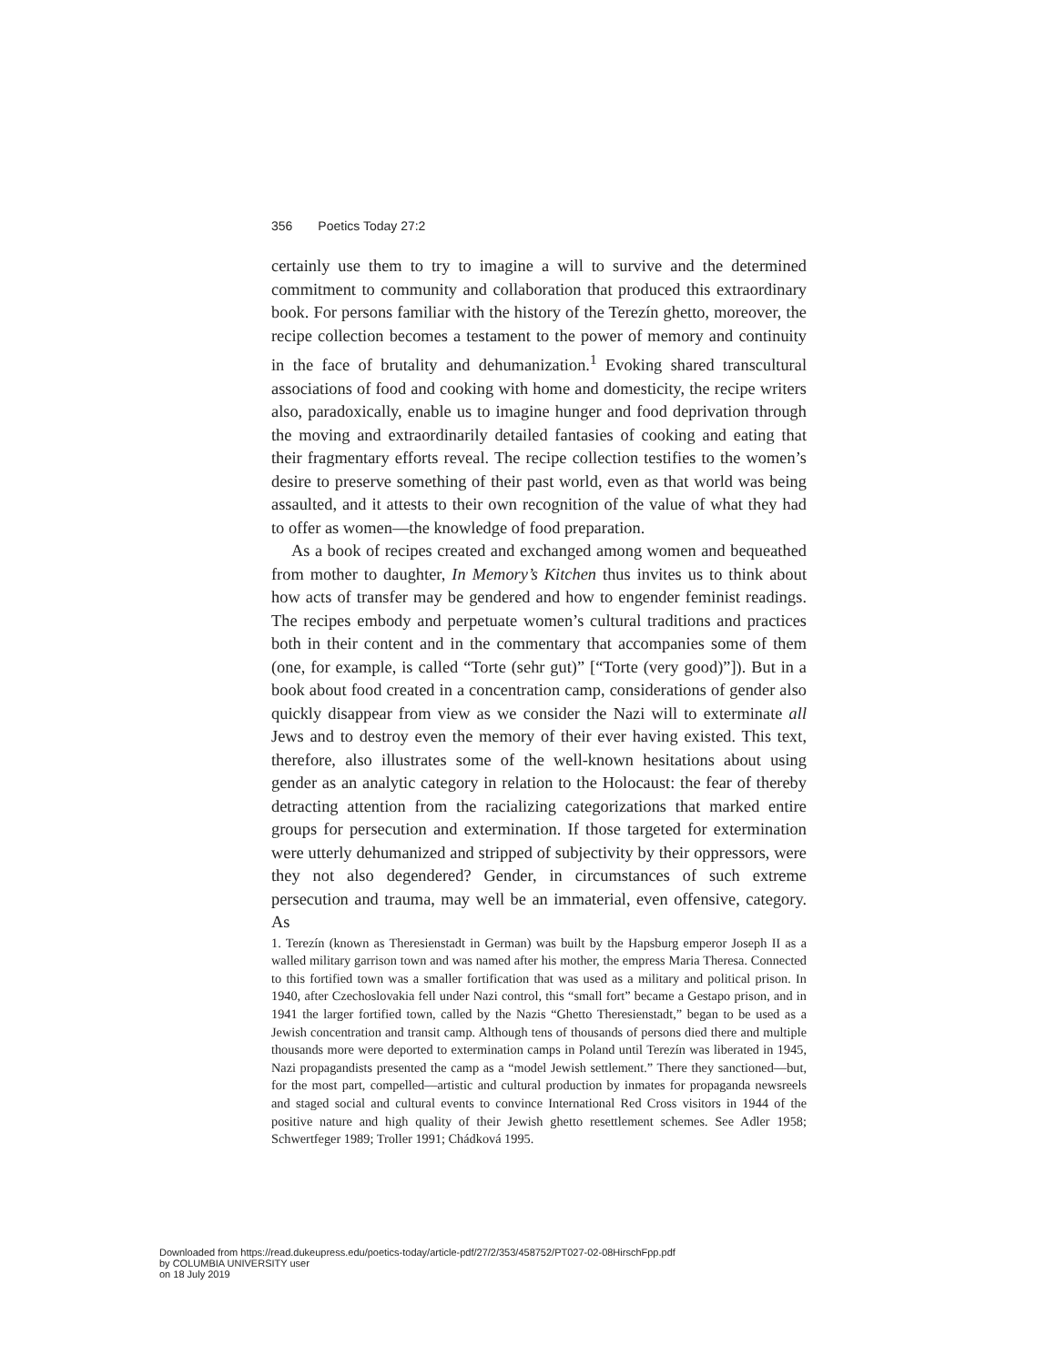356 Poetics Today 27:2
certainly use them to try to imagine a will to survive and the determined commitment to community and collaboration that produced this extraordinary book. For persons familiar with the history of the Terezín ghetto, moreover, the recipe collection becomes a testament to the power of memory and continuity in the face of brutality and dehumanization.<sup>1</sup> Evoking shared transcultural associations of food and cooking with home and domesticity, the recipe writers also, paradoxically, enable us to imagine hunger and food deprivation through the moving and extraordinarily detailed fantasies of cooking and eating that their fragmentary efforts reveal. The recipe collection testifies to the women’s desire to preserve something of their past world, even as that world was being assaulted, and it attests to their own recognition of the value of what they had to offer as women—the knowledge of food preparation.
As a book of recipes created and exchanged among women and bequeathed from mother to daughter, In Memory’s Kitchen thus invites us to think about how acts of transfer may be gendered and how to engender feminist readings. The recipes embody and perpetuate women’s cultural traditions and practices both in their content and in the commentary that accompanies some of them (one, for example, is called “Torte (sehr gut)” [“Torte (very good)”]). But in a book about food created in a concentration camp, considerations of gender also quickly disappear from view as we consider the Nazi will to exterminate all Jews and to destroy even the memory of their ever having existed. This text, therefore, also illustrates some of the well-known hesitations about using gender as an analytic category in relation to the Holocaust: the fear of thereby detracting attention from the racializing categorizations that marked entire groups for persecution and extermination. If those targeted for extermination were utterly dehumanized and stripped of subjectivity by their oppressors, were they not also degendered? Gender, in circumstances of such extreme persecution and trauma, may well be an immaterial, even offensive, category. As
1. Terezín (known as Theresienstadt in German) was built by the Hapsburg emperor Joseph II as a walled military garrison town and was named after his mother, the empress Maria Theresa. Connected to this fortified town was a smaller fortification that was used as a military and political prison. In 1940, after Czechoslovakia fell under Nazi control, this “small fort” became a Gestapo prison, and in 1941 the larger fortified town, called by the Nazis “Ghetto Theresienstadt,” began to be used as a Jewish concentration and transit camp. Although tens of thousands of persons died there and multiple thousands more were deported to extermination camps in Poland until Terezín was liberated in 1945, Nazi propagandists presented the camp as a “model Jewish settlement.” There they sanctioned—but, for the most part, compelled—artistic and cultural production by inmates for propaganda newsreels and staged social and cultural events to convince International Red Cross visitors in 1944 of the positive nature and high quality of their Jewish ghetto resettlement schemes. See Adler 1958; Schwertfeger 1989; Troller 1991; Chádková 1995.
Downloaded from https://read.dukeupress.edu/poetics-today/article-pdf/27/2/353/458752/PT027-02-08HirschFpp.pdf
by COLUMBIA UNIVERSITY user
on 18 July 2019